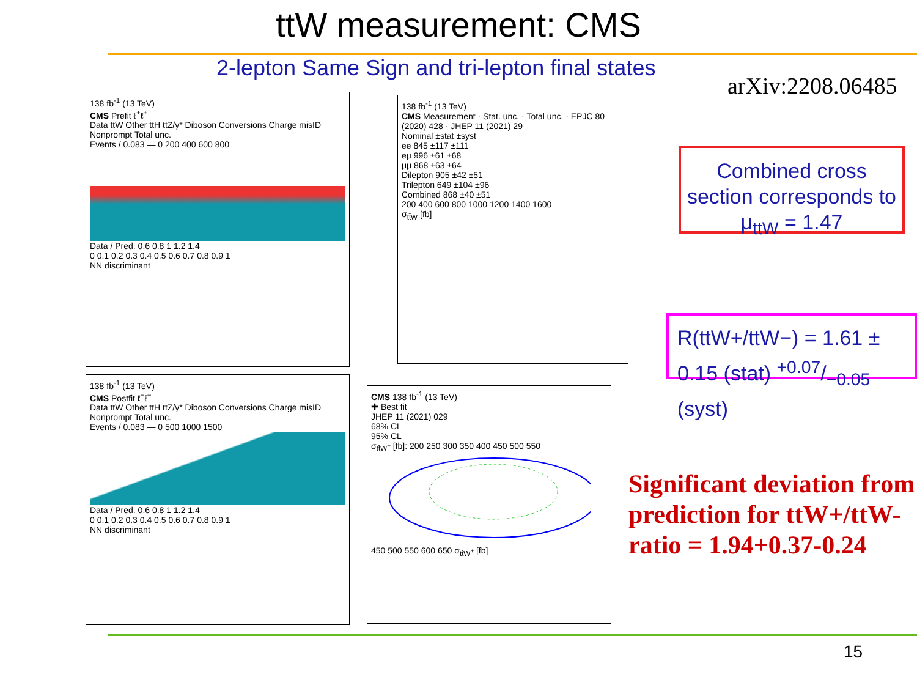ttW measurement: CMS
2-lepton Same Sign and tri-lepton final states
arXiv:2208.06485
138 fb<sup>-1</sup> (13 TeV)
CMS Prefit ℓ<sup>+</sup>ℓ<sup>+</sup>
Data ttW Other ttH ttZ/γ* Diboson Conversions Charge misID Nonprompt Total unc.
Events / 0.083 — 0 200 400 600 800
Data / Pred. 0.6 0.8 1 1.2 1.4
0 0.1 0.2 0.3 0.4 0.5 0.6 0.7 0.8 0.9 1
NN discriminant
138 fb<sup>-1</sup> (13 TeV)
CMS Measurement · Stat. unc. · Total unc. · EPJC 80 (2020) 428 · JHEP 11 (2021) 29
Nominal ±stat ±syst
ee 845 ±117 ±111
eμ 996 ±61 ±68
μμ 868 ±63 ±64
Dilepton 905 ±42 ±51
Trilepton 649 ±104 ±96
Combined 868 ±40 ±51
200 400 600 800 1000 1200 1400 1600
σ<sub>tt̄W</sub> [fb]
138 fb<sup>-1</sup> (13 TeV)
CMS Postfit ℓ<sup>−</sup>ℓ<sup>−</sup>
Data ttW Other ttH ttZ/γ* Diboson Conversions Charge misID Nonprompt Total unc.
Events / 0.083 — 0 500 1000 1500
Data / Pred. 0.6 0.8 1 1.2 1.4
0 0.1 0.2 0.3 0.4 0.5 0.6 0.7 0.8 0.9 1
NN discriminant
CMS 138 fb<sup>-1</sup> (13 TeV)
✚ Best fit
JHEP 11 (2021) 029
68% CL
95% CL
σ<sub>tt̄W<sup>−</sup></sub> [fb]: 200 250 300 350 400 450 500 550
450 500 550 600 650 σ<sub>tt̄W<sup>+</sup></sub> [fb]
Combined cross section corresponds to μ<sub>ttW</sub> = 1.47
R(ttW+/ttW−) = 1.61 ± 0.15 (stat) +0.07/−0.05 (syst)
Significant deviation from prediction for ttW+/ttW- ratio = 1.94+0.37-0.24
15